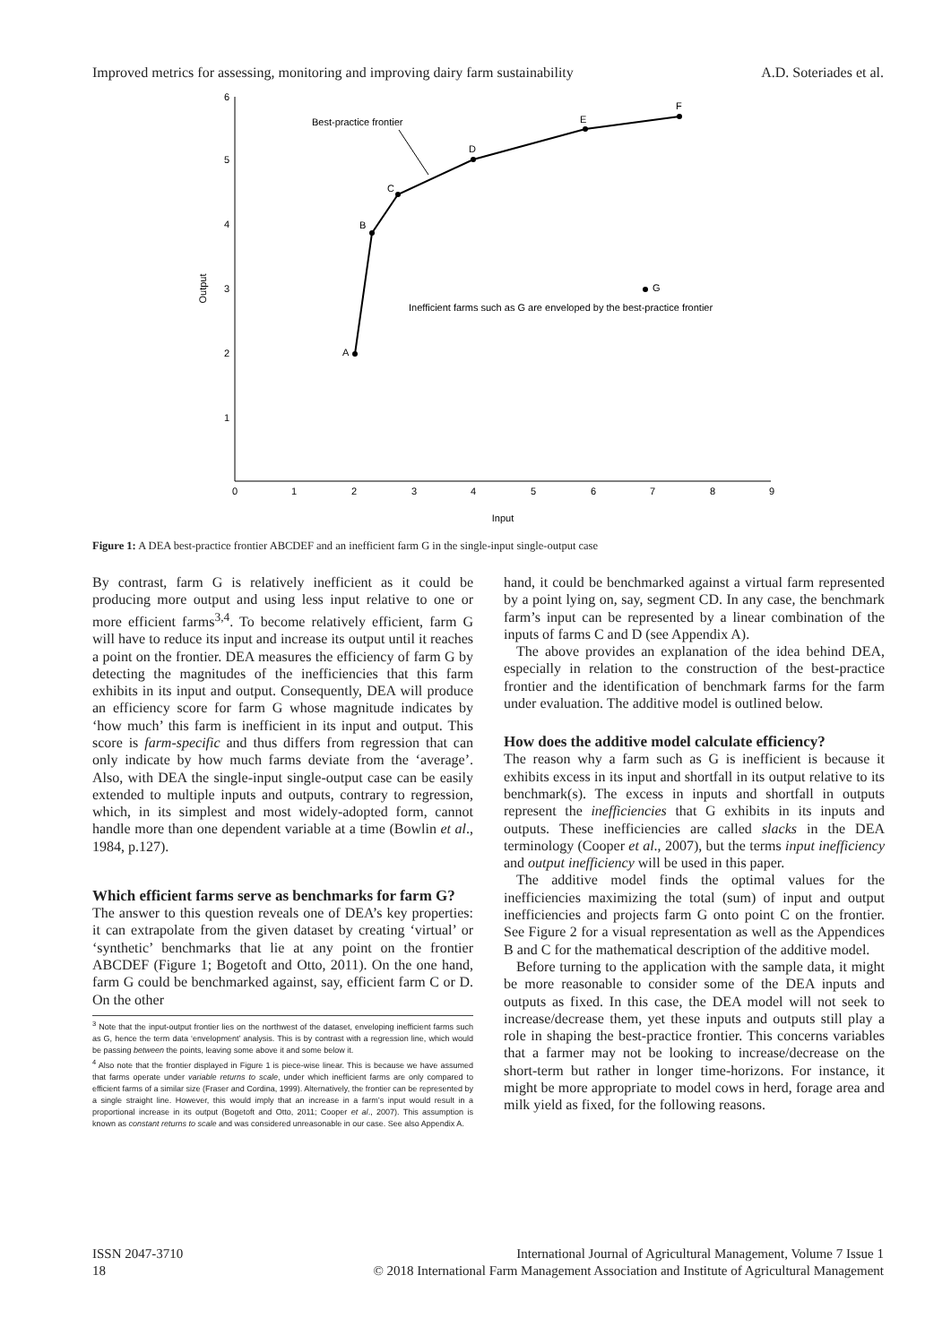Improved metrics for assessing, monitoring and improving dairy farm sustainability A.D. Soteriades et al.
6
5
4
3
2
1
0
1
2
3
4
5
6
7
8
9
Input
Output
A
B
C
D
E
F
G
Best-practice frontier
Inefficient farms such as G are enveloped by the best-practice frontier
Figure 1: A DEA best-practice frontier ABCDEF and an inefficient farm G in the single-input single-output case
By contrast, farm G is relatively inefficient as it could be producing more output and using less input relative to one or more efficient farms<sup>3,4</sup>. To become relatively efficient, farm G will have to reduce its input and increase its output until it reaches a point on the frontier. DEA measures the efficiency of farm G by detecting the magnitudes of the inefficiencies that this farm exhibits in its input and output. Consequently, DEA will produce an efficiency score for farm G whose magnitude indicates by ‘how much’ this farm is inefficient in its input and output. This score is farm-specific and thus differs from regression that can only indicate by how much farms deviate from the ‘average’. Also, with DEA the single-input single-output case can be easily extended to multiple inputs and outputs, contrary to regression, which, in its simplest and most widely-adopted form, cannot handle more than one dependent variable at a time (Bowlin et al., 1984, p.127).
Which efficient farms serve as benchmarks for farm G?
The answer to this question reveals one of DEA’s key properties: it can extrapolate from the given dataset by creating ‘virtual’ or ‘synthetic’ benchmarks that lie at any point on the frontier ABCDEF (Figure 1; Bogetoft and Otto, 2011). On the one hand, farm G could be benchmarked against, say, efficient farm C or D. On the other
<sup>3</sup> Note that the input-output frontier lies on the northwest of the dataset, enveloping inefficient farms such as G, hence the term data ‘envelopment’ analysis. This is by contrast with a regression line, which would be passing between the points, leaving some above it and some below it.
<sup>4</sup> Also note that the frontier displayed in Figure 1 is piece-wise linear. This is because we have assumed that farms operate under variable returns to scale, under which inefficient farms are only compared to efficient farms of a similar size (Fraser and Cordina, 1999). Alternatively, the frontier can be represented by a single straight line. However, this would imply that an increase in a farm’s input would result in a proportional increase in its output (Bogetoft and Otto, 2011; Cooper et al., 2007). This assumption is known as constant returns to scale and was considered unreasonable in our case. See also Appendix A.
hand, it could be benchmarked against a virtual farm represented by a point lying on, say, segment CD. In any case, the benchmark farm’s input can be represented by a linear combination of the inputs of farms C and D (see Appendix A).
The above provides an explanation of the idea behind DEA, especially in relation to the construction of the best-practice frontier and the identification of benchmark farms for the farm under evaluation. The additive model is outlined below.
How does the additive model calculate efficiency?
The reason why a farm such as G is inefficient is because it exhibits excess in its input and shortfall in its output relative to its benchmark(s). The excess in inputs and shortfall in outputs represent the inefficiencies that G exhibits in its inputs and outputs. These inefficiencies are called slacks in the DEA terminology (Cooper et al., 2007), but the terms input inefficiency and output inefficiency will be used in this paper.
The additive model finds the optimal values for the inefficiencies maximizing the total (sum) of input and output inefficiencies and projects farm G onto point C on the frontier. See Figure 2 for a visual representation as well as the Appendices B and C for the mathematical description of the additive model.
Before turning to the application with the sample data, it might be more reasonable to consider some of the DEA inputs and outputs as fixed. In this case, the DEA model will not seek to increase/decrease them, yet these inputs and outputs still play a role in shaping the best-practice frontier. This concerns variables that a farmer may not be looking to increase/decrease on the short-term but rather in longer time-horizons. For instance, it might be more appropriate to model cows in herd, forage area and milk yield as fixed, for the following reasons.
ISSN 2047-3710
18
International Journal of Agricultural Management, Volume 7 Issue 1
© 2018 International Farm Management Association and Institute of Agricultural Management